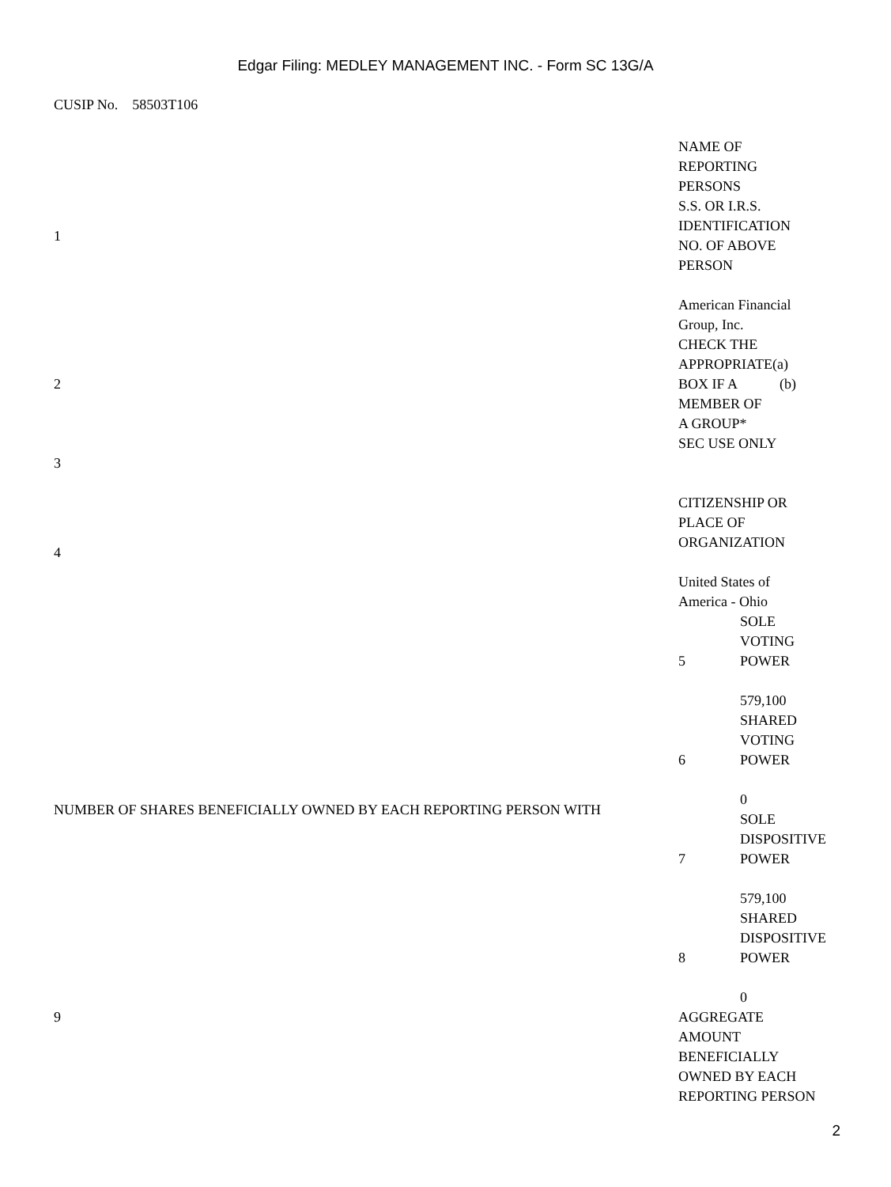Edgar Filing: MEDLEY MANAGEMENT INC. - Form SC 13G/A
CUSIP No. 58503T106
| 1 | NAME OF REPORTING PERSONS S.S. OR I.R.S. IDENTIFICATION NO. OF ABOVE PERSON American Financial Group, Inc. |
| 2 | CHECK THE APPROPRIATE(a) BOX IF A (b) MEMBER OF A GROUP* |
| 3 | SEC USE ONLY |
| 4 | CITIZENSHIP OR PLACE OF ORGANIZATION United States of America - Ohio |
| NUMBER OF SHARES BENEFICIALLY OWNED BY EACH REPORTING PERSON WITH | 5 SOLE VOTING POWER 579,100 |
| | 6 SHARED VOTING POWER 0 |
| | 7 SOLE DISPOSITIVE POWER 579,100 |
| | 8 SHARED DISPOSITIVE POWER 0 |
| 9 | AGGREGATE AMOUNT BENEFICIALLY OWNED BY EACH REPORTING PERSON |
2